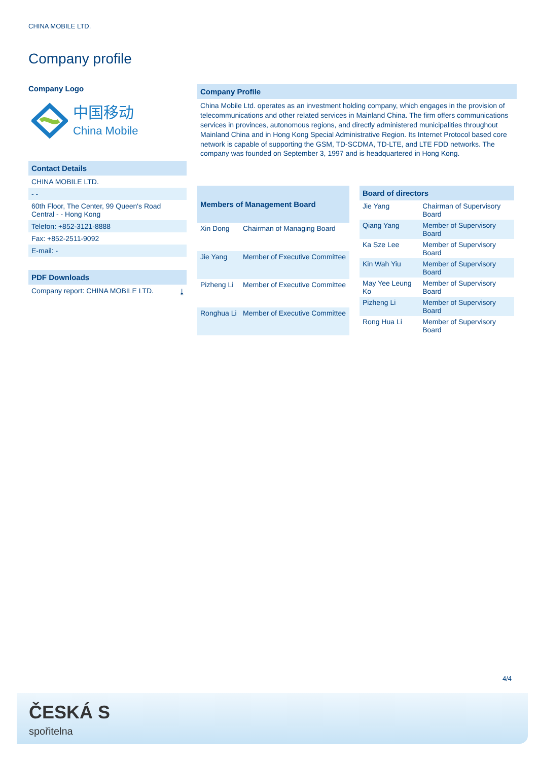CHINA MOBILE LTD.
Company profile
Company Logo
中国移动
China Mobile
Contact Details
CHINA MOBILE LTD.
- -
60th Floor, The Center, 99 Queen's Road Central - - Hong Kong
Telefon: +852-3121-8888
Fax: +852-2511-9092
E-mail: -
PDF Downloads
Company report: CHINA MOBILE LTD. ⤓
Company Profile
China Mobile Ltd. operates as an investment holding company, which engages in the provision of telecommunications and other related services in Mainland China. The firm offers communications services in provinces, autonomous regions, and directly administered municipalities throughout Mainland China and in Hong Kong Special Administrative Region. Its Internet Protocol based core network is capable of supporting the GSM, TD-SCDMA, TD-LTE, and LTE FDD networks. The company was founded on September 3, 1997 and is headquartered in Hong Kong.
| Members of Management Board | |
| --- | --- |
| Xin Dong | Chairman of Managing Board |
| Jie Yang | Member of Executive Committee |
| Pizheng Li | Member of Executive Committee |
| Ronghua Li | Member of Executive Committee |
| Board of directors | |
| --- | --- |
| Jie Yang | Chairman of Supervisory Board |
| Qiang Yang | Member of Supervisory Board |
| Ka Sze Lee | Member of Supervisory Board |
| Kin Wah Yiu | Member of Supervisory Board |
| May Yee Leung Ko | Member of Supervisory Board |
| Pizheng Li | Member of Supervisory Board |
| Rong Hua Li | Member of Supervisory Board |
4/4
ČESKÁ S
spořitelna